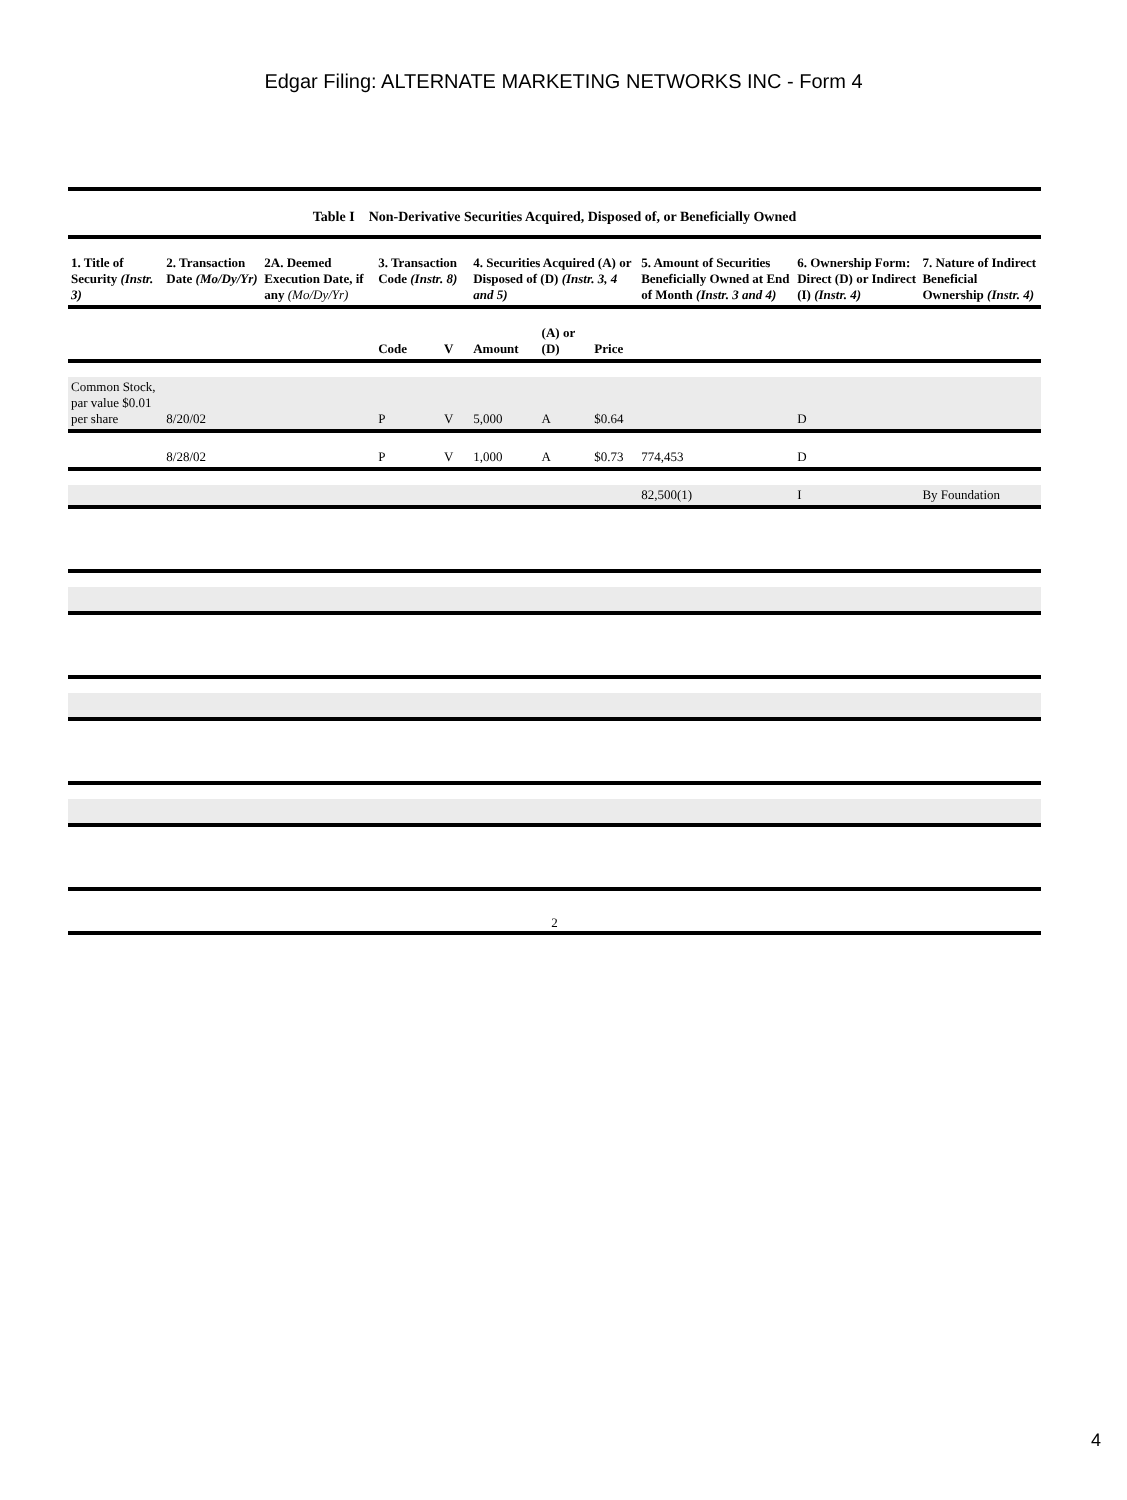Edgar Filing: ALTERNATE MARKETING NETWORKS INC - Form 4
| Table I Non-Derivative Securities Acquired, Disposed of, or Beneficially Owned | | | | | | | | | | |
| 1. Title of Security (Instr. 3) | 2. Transaction Date (Mo/Dy/Yr) | 2A. Deemed Execution Date, if any (Mo/Dy/Yr) | 3. Transaction Code (Instr. 8) | | 4. Securities Acquired (A) or Disposed of (D) (Instr. 3, 4 and 5) | | | 5. Amount of Securities Beneficially Owned at End of Month (Instr. 3 and 4) | 6. Ownership Form: Direct (D) or Indirect (I) (Instr. 4) | 7. Nature of Indirect Beneficial Ownership (Instr. 4) |
| | | | Code | V | Amount | (A) or (D) | Price | | | |
| Common Stock, par value $0.01 per share | 8/20/02 | | P | V | 5,000 | A | $0.64 | | D | |
| | 8/28/02 | | P | V | 1,000 | A | $0.73 | 774,453 | D | |
| | | | | | | | | 82,500(1) | I | By Foundation |
| 2 | | | | | | | | | | |
4